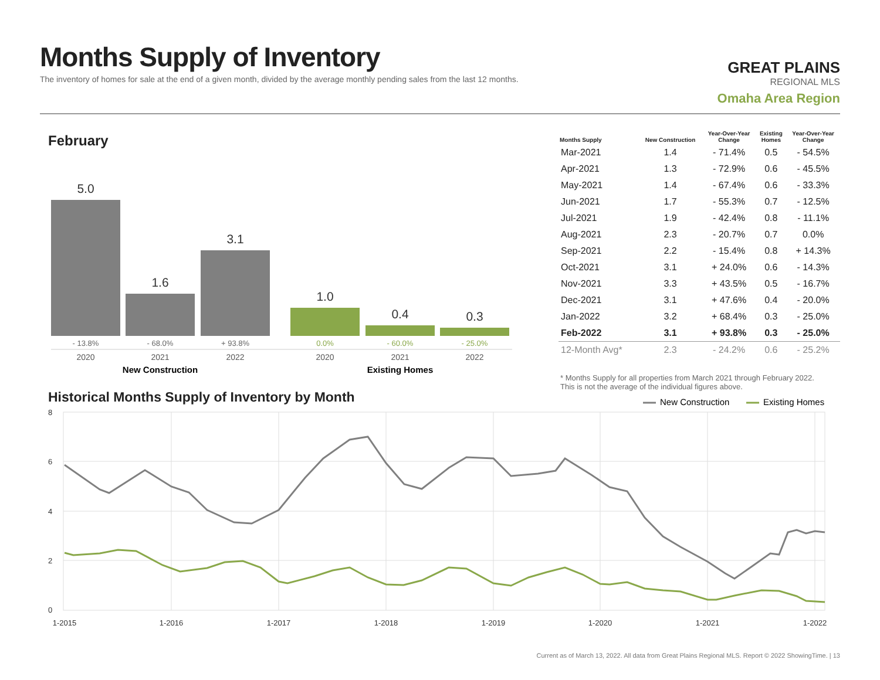Months Supply of Inventory
The inventory of homes for sale at the end of a given month, divided by the average monthly pending sales from the last 12 months.
GREAT PLAINS
REGIONAL MLS
Omaha Area Region
February
5.0
1.6
3.1
1.0
0.4
0.3
- 13.8%
- 68.0%
+ 93.8%
0.0%
- 60.0%
- 25.0%
2020
2021
2022
2020
2021
2022
New Construction
Existing Homes
New Construction
Existing Homes
8
6
4
2
0
1-2015
1-2016
1-2017
1-2018
1-2019
1-2020
1-2021
1-2022
| Months Supply | New Construction | Year-Over-Year Change | Existing Homes | Year-Over-Year Change |
| --- | --- | --- | --- | --- |
| Mar-2021 | 1.4 | - 71.4% | 0.5 | - 54.5% |
| Apr-2021 | 1.3 | - 72.9% | 0.6 | - 45.5% |
| May-2021 | 1.4 | - 67.4% | 0.6 | - 33.3% |
| Jun-2021 | 1.7 | - 55.3% | 0.7 | - 12.5% |
| Jul-2021 | 1.9 | - 42.4% | 0.8 | - 11.1% |
| Aug-2021 | 2.3 | - 20.7% | 0.7 | 0.0% |
| Sep-2021 | 2.2 | - 15.4% | 0.8 | + 14.3% |
| Oct-2021 | 3.1 | + 24.0% | 0.6 | - 14.3% |
| Nov-2021 | 3.3 | + 43.5% | 0.5 | - 16.7% |
| Dec-2021 | 3.1 | + 47.6% | 0.4 | - 20.0% |
| Jan-2022 | 3.2 | + 68.4% | 0.3 | - 25.0% |
| Feb-2022 | 3.1 | + 93.8% | 0.3 | - 25.0% |
| 12-Month Avg* | 2.3 | - 24.2% | 0.6 | - 25.2% |
* Months Supply for all properties from March 2021 through February 2022.
This is not the average of the individual figures above.
Historical Months Supply of Inventory by Month
Current as of March 13, 2022. All data from Great Plains Regional MLS. Report © 2022 ShowingTime. | 13